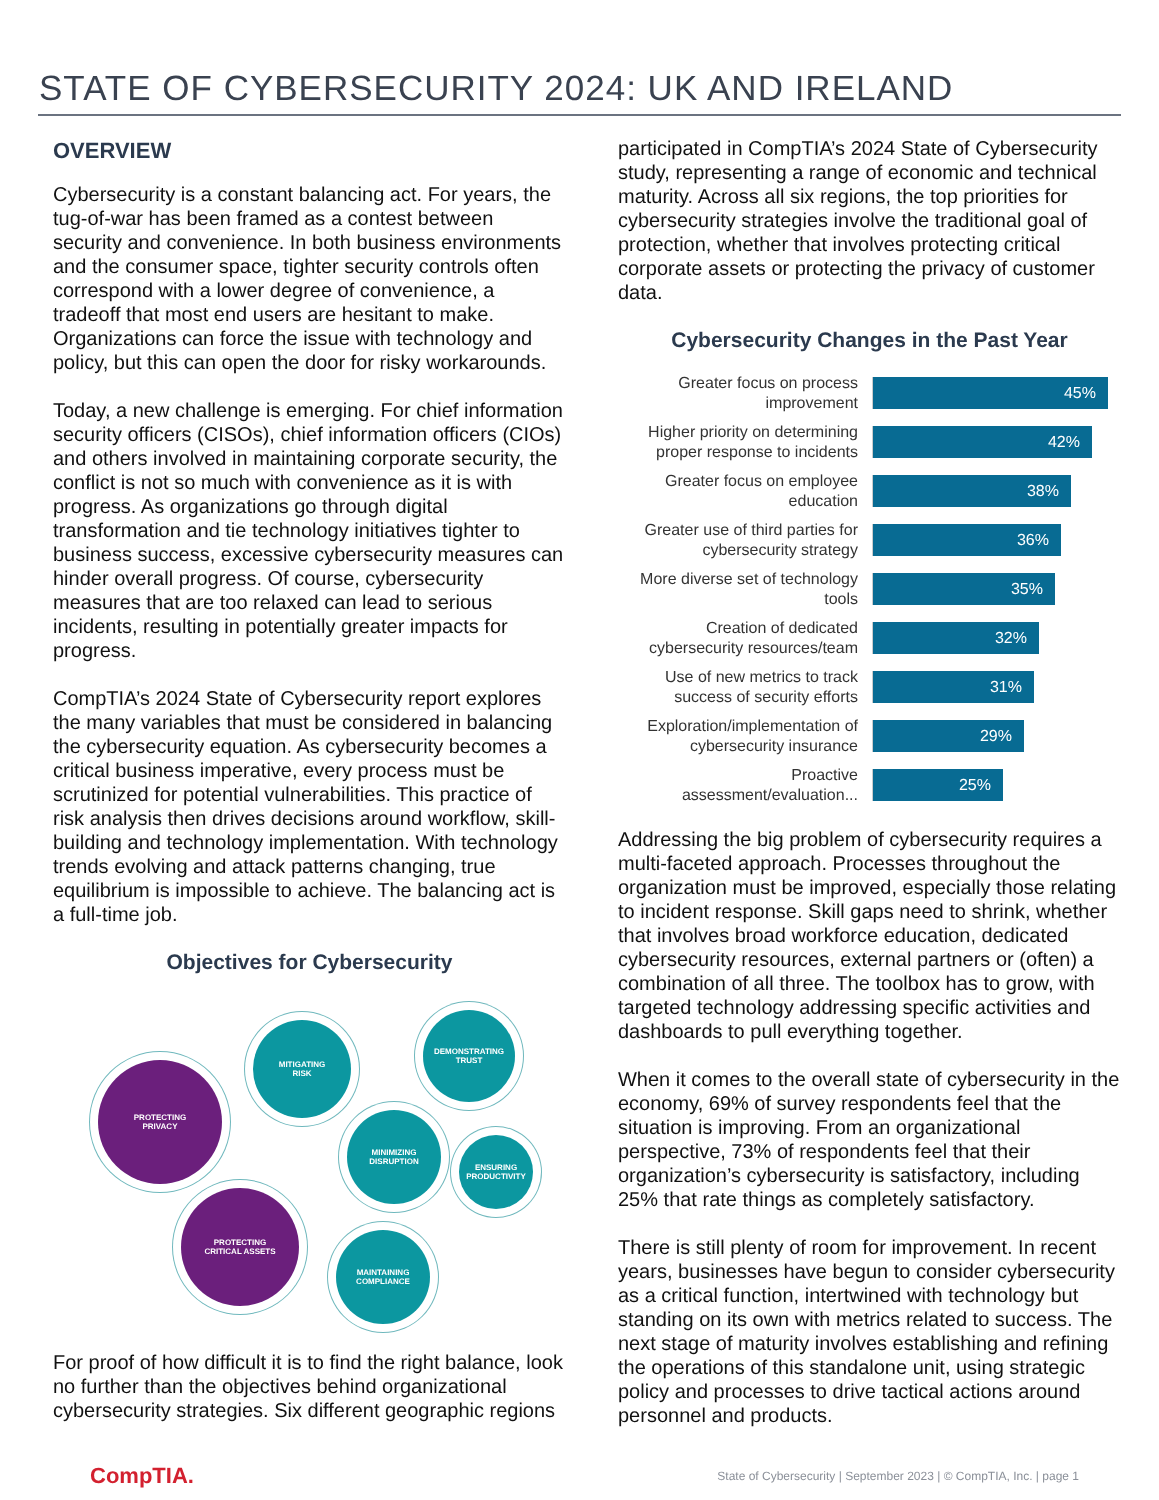STATE OF CYBERSECURITY 2024: UK AND IRELAND
OVERVIEW
Cybersecurity is a constant balancing act. For years, the tug-of-war has been framed as a contest between security and convenience. In both business environments and the consumer space, tighter security controls often correspond with a lower degree of convenience, a tradeoff that most end users are hesitant to make. Organizations can force the issue with technology and policy, but this can open the door for risky workarounds.
Today, a new challenge is emerging. For chief information security officers (CISOs), chief information officers (CIOs) and others involved in maintaining corporate security, the conflict is not so much with convenience as it is with progress. As organizations go through digital transformation and tie technology initiatives tighter to business success, excessive cybersecurity measures can hinder overall progress. Of course, cybersecurity measures that are too relaxed can lead to serious incidents, resulting in potentially greater impacts for progress.
CompTIA’s 2024 State of Cybersecurity report explores the many variables that must be considered in balancing the cybersecurity equation. As cybersecurity becomes a critical business imperative, every process must be scrutinized for potential vulnerabilities. This practice of risk analysis then drives decisions around workflow, skill-building and technology implementation. With technology trends evolving and attack patterns changing, true equilibrium is impossible to achieve. The balancing act is a full-time job.
Objectives for Cybersecurity
PROTECTING
PRIVACY
MITIGATING
RISK
DEMONSTRATING
TRUST
MINIMIZING
DISRUPTION
ENSURING
PRODUCTIVITY
PROTECTING
CRITICAL ASSETS
MAINTAINING
COMPLIANCE
For proof of how difficult it is to find the right balance, look no further than the objectives behind organizational cybersecurity strategies. Six different geographic regions
participated in CompTIA’s 2024 State of Cybersecurity study, representing a range of economic and technical maturity. Across all six regions, the top priorities for cybersecurity strategies involve the traditional goal of protection, whether that involves protecting critical corporate assets or protecting the privacy of customer data.
Cybersecurity Changes in the Past Year
Greater focus on process improvement
45%
Higher priority on determining proper response to incidents
42%
Greater focus on employee education
38%
Greater use of third parties for cybersecurity strategy
36%
More diverse set of technology tools
35%
Creation of dedicated cybersecurity resources/team
32%
Use of new metrics to track success of security efforts
31%
Exploration/implementation of cybersecurity insurance
29%
Proactive assessment/evaluation...
25%
Addressing the big problem of cybersecurity requires a multi-faceted approach. Processes throughout the organization must be improved, especially those relating to incident response. Skill gaps need to shrink, whether that involves broad workforce education, dedicated cybersecurity resources, external partners or (often) a combination of all three. The toolbox has to grow, with targeted technology addressing specific activities and dashboards to pull everything together.
When it comes to the overall state of cybersecurity in the economy, 69% of survey respondents feel that the situation is improving. From an organizational perspective, 73% of respondents feel that their organization’s cybersecurity is satisfactory, including 25% that rate things as completely satisfactory.
There is still plenty of room for improvement. In recent years, businesses have begun to consider cybersecurity as a critical function, intertwined with technology but standing on its own with metrics related to success. The next stage of maturity involves establishing and refining the operations of this standalone unit, using strategic policy and processes to drive tactical actions around personnel and products.
CompTIA.
State of Cybersecurity | September 2023 | © CompTIA, Inc. | page 1